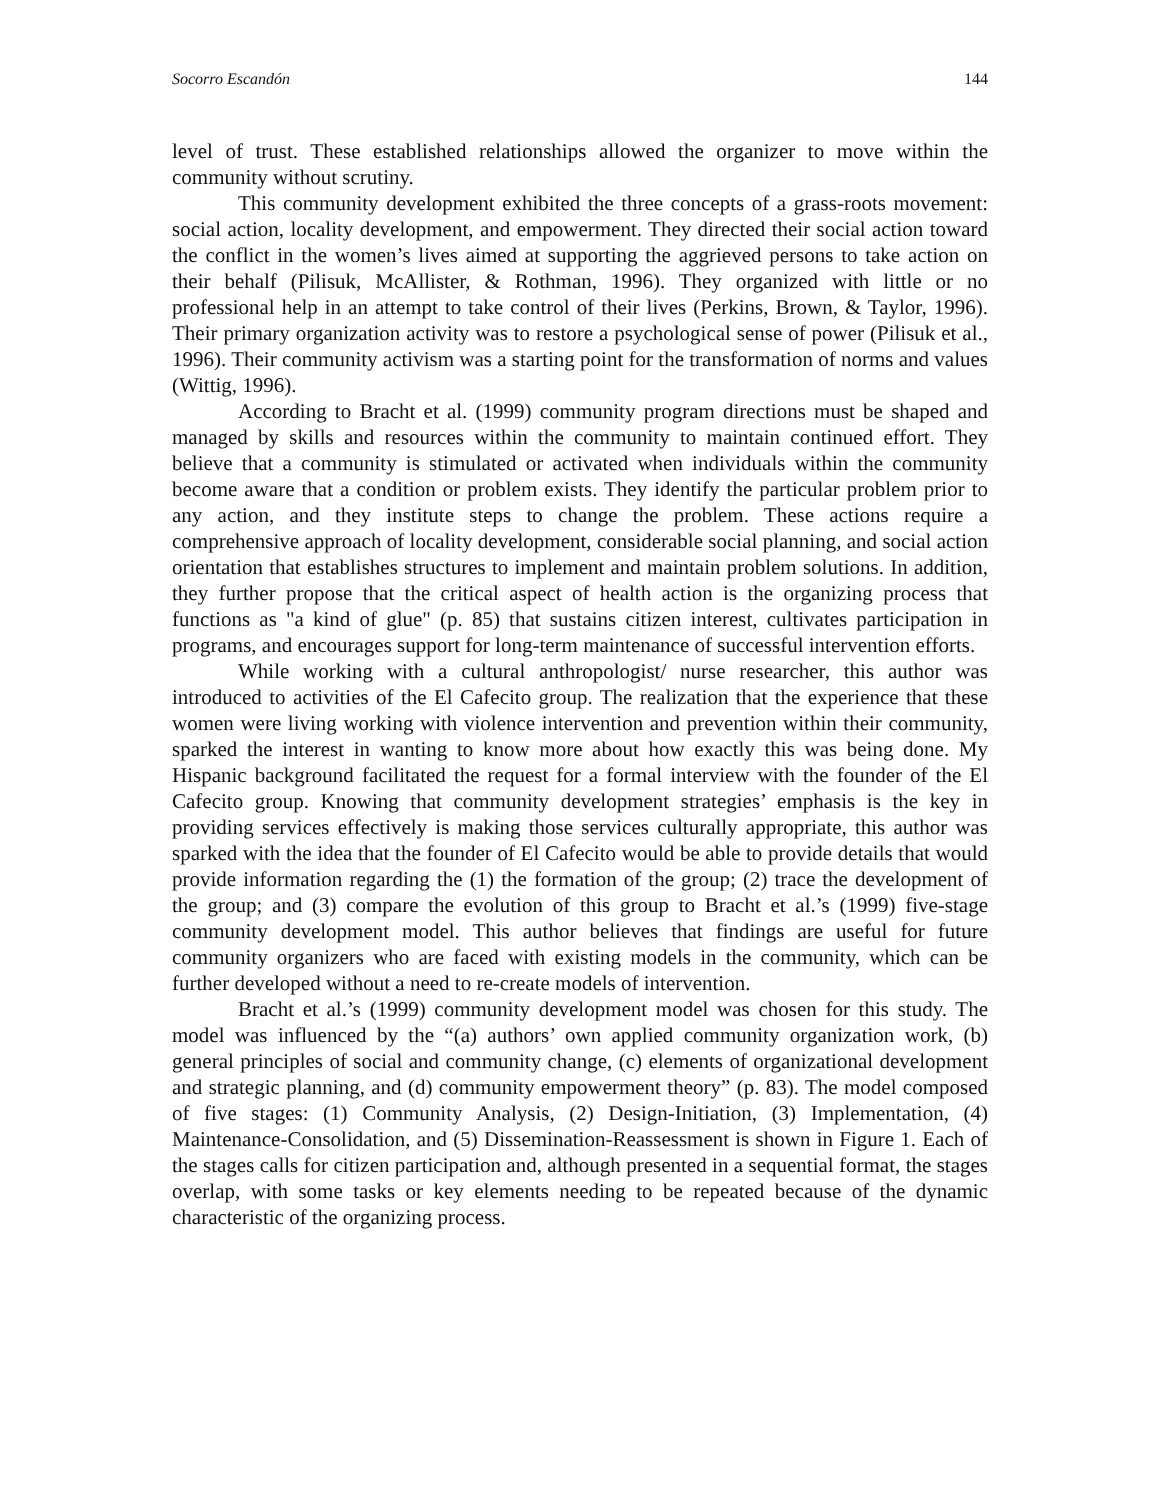Socorro Escandón 144
level of trust. These established relationships allowed the organizer to move within the community without scrutiny.
This community development exhibited the three concepts of a grass-roots movement: social action, locality development, and empowerment. They directed their social action toward the conflict in the women’s lives aimed at supporting the aggrieved persons to take action on their behalf (Pilisuk, McAllister, & Rothman, 1996). They organized with little or no professional help in an attempt to take control of their lives (Perkins, Brown, & Taylor, 1996). Their primary organization activity was to restore a psychological sense of power (Pilisuk et al., 1996). Their community activism was a starting point for the transformation of norms and values (Wittig, 1996).
According to Bracht et al. (1999) community program directions must be shaped and managed by skills and resources within the community to maintain continued effort. They believe that a community is stimulated or activated when individuals within the community become aware that a condition or problem exists. They identify the particular problem prior to any action, and they institute steps to change the problem. These actions require a comprehensive approach of locality development, considerable social planning, and social action orientation that establishes structures to implement and maintain problem solutions. In addition, they further propose that the critical aspect of health action is the organizing process that functions as "a kind of glue" (p. 85) that sustains citizen interest, cultivates participation in programs, and encourages support for long-term maintenance of successful intervention efforts.
While working with a cultural anthropologist/ nurse researcher, this author was introduced to activities of the El Cafecito group. The realization that the experience that these women were living working with violence intervention and prevention within their community, sparked the interest in wanting to know more about how exactly this was being done. My Hispanic background facilitated the request for a formal interview with the founder of the El Cafecito group. Knowing that community development strategies’ emphasis is the key in providing services effectively is making those services culturally appropriate, this author was sparked with the idea that the founder of El Cafecito would be able to provide details that would provide information regarding the (1) the formation of the group; (2) trace the development of the group; and (3) compare the evolution of this group to Bracht et al.’s (1999) five-stage community development model. This author believes that findings are useful for future community organizers who are faced with existing models in the community, which can be further developed without a need to re-create models of intervention.
Bracht et al.’s (1999) community development model was chosen for this study. The model was influenced by the “(a) authors’ own applied community organization work, (b) general principles of social and community change, (c) elements of organizational development and strategic planning, and (d) community empowerment theory” (p. 83). The model composed of five stages: (1) Community Analysis, (2) Design-Initiation, (3) Implementation, (4) Maintenance-Consolidation, and (5) Dissemination-Reassessment is shown in Figure 1. Each of the stages calls for citizen participation and, although presented in a sequential format, the stages overlap, with some tasks or key elements needing to be repeated because of the dynamic characteristic of the organizing process.